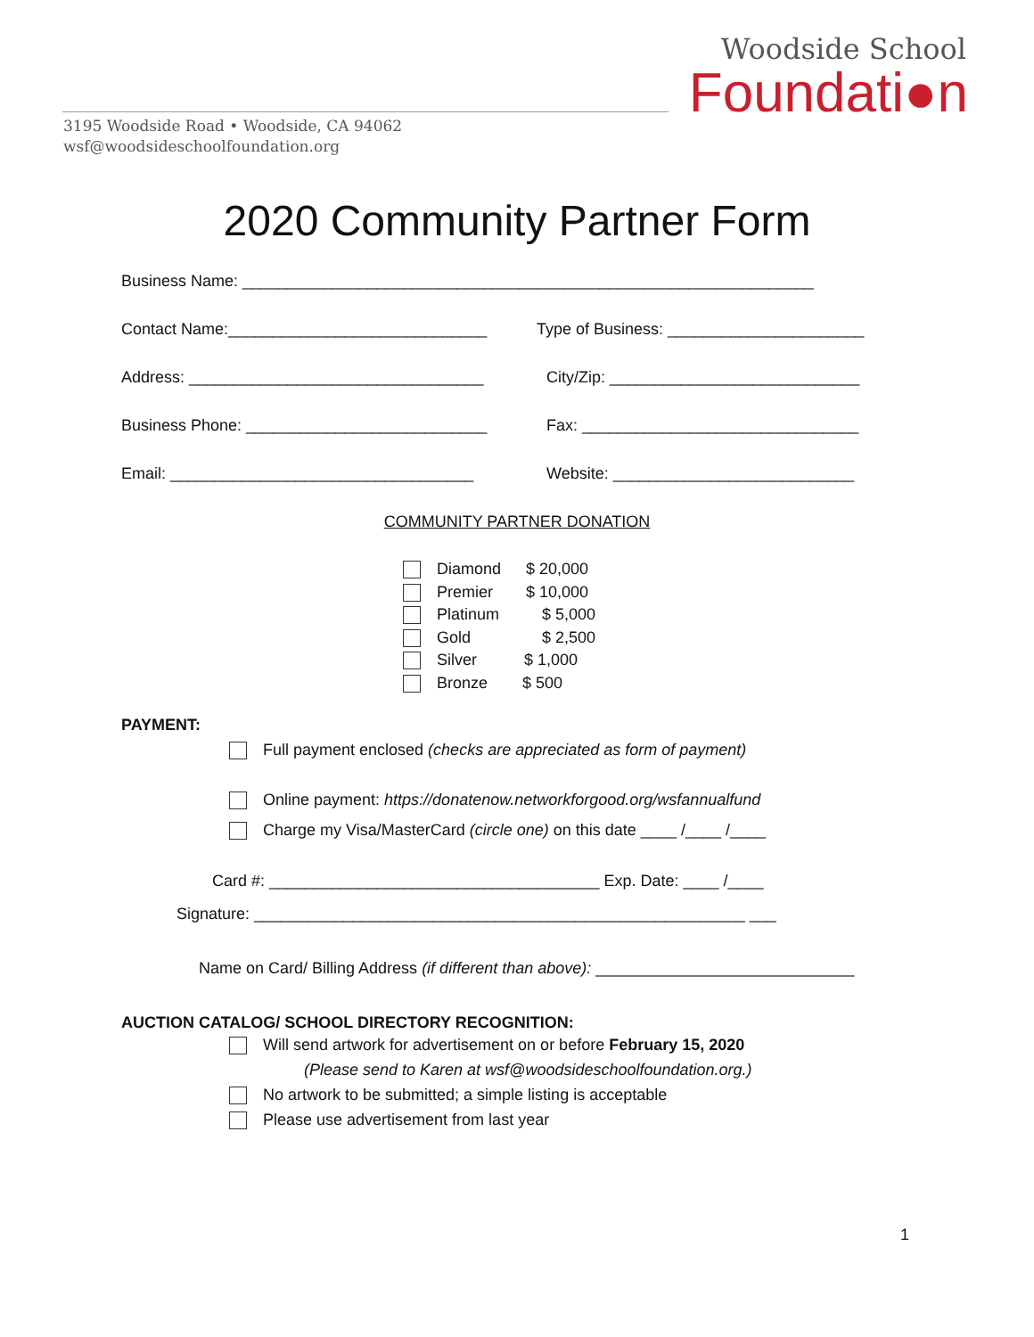Woodside School
Foundati●n
3195 Woodside Road • Woodside, CA 94062
wsf@woodsideschoolfoundation.org
2020 Community Partner Form
Business Name: ________________________________________________________________
Contact Name:_____________________________ Type of Business: ______________________
Address: _________________________________ City/Zip: ____________________________
Business Phone: ___________________________ Fax: _______________________________
Email: __________________________________ Website: ___________________________
COMMUNITY PARTNER DONATION
Diamond $ 20,000
Premier $ 10,000
Platinum $ 5,000
Gold $ 2,500
Silver $ 1,000
Bronze $ 500
PAYMENT:
Full payment enclosed (checks are appreciated as form of payment)
Online payment: https://donatenow.networkforgood.org/wsfannualfund
Charge my Visa/MasterCard (circle one) on this date ____ /____ /____
Card #: _____________________________________ Exp. Date: ____ /____
Signature: _______________________________________________________ ___
Name on Card/ Billing Address (if different than above): _____________________________
AUCTION CATALOG/ SCHOOL DIRECTORY RECOGNITION:
Will send artwork for advertisement on or before February 15, 2020
(Please send to Karen at wsf@woodsideschoolfoundation.org.)
No artwork to be submitted; a simple listing is acceptable
Please use advertisement from last year
1